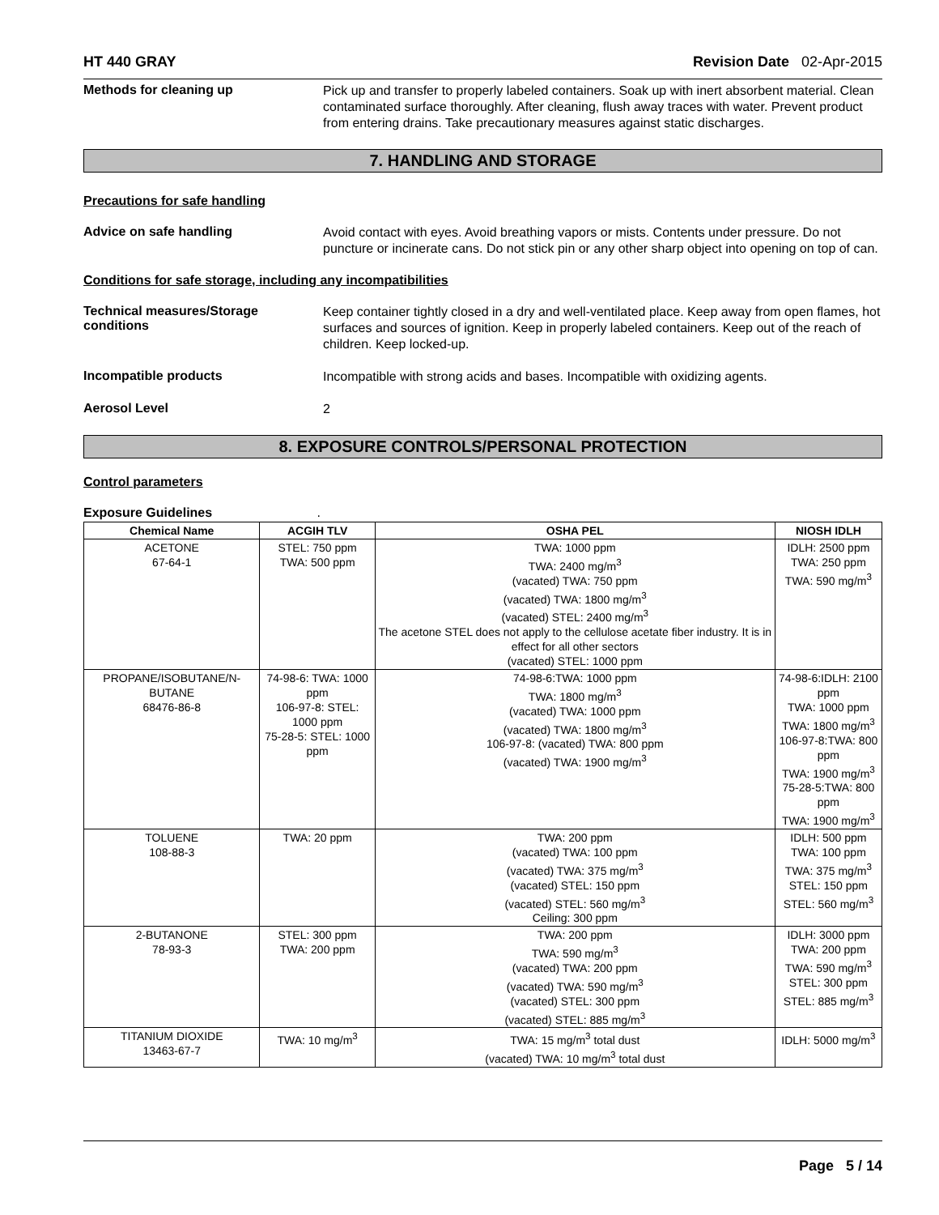HT 440 GRAY Revision Date 02-Apr-2015
Methods for cleaning up
Pick up and transfer to properly labeled containers. Soak up with inert absorbent material. Clean contaminated surface thoroughly. After cleaning, flush away traces with water. Prevent product from entering drains. Take precautionary measures against static discharges.
7. HANDLING AND STORAGE
Precautions for safe handling
Advice on safe handling
Avoid contact with eyes. Avoid breathing vapors or mists. Contents under pressure. Do not puncture or incinerate cans. Do not stick pin or any other sharp object into opening on top of can.
Conditions for safe storage, including any incompatibilities
Technical measures/Storage conditions
Keep container tightly closed in a dry and well-ventilated place. Keep away from open flames, hot surfaces and sources of ignition. Keep in properly labeled containers. Keep out of the reach of children. Keep locked-up.
Incompatible products
Incompatible with strong acids and bases. Incompatible with oxidizing agents.
Aerosol Level
2
8. EXPOSURE CONTROLS/PERSONAL PROTECTION
Control parameters
Exposure Guidelines .
| Chemical Name | ACGIH TLV | OSHA PEL | NIOSH IDLH |
| --- | --- | --- | --- |
| ACETONE 67-64-1 | STEL: 750 ppm TWA: 500 ppm | TWA: 1000 ppm TWA: 2400 mg/m<sup>3</sup> (vacated) TWA: 750 ppm (vacated) TWA: 1800 mg/m<sup>3</sup> (vacated) STEL: 2400 mg/m<sup>3</sup> The acetone STEL does not apply to the cellulose acetate fiber industry. It is in effect for all other sectors (vacated) STEL: 1000 ppm | IDLH: 2500 ppm TWA: 250 ppm TWA: 590 mg/m<sup>3</sup> |
| PROPANE/ISOBUTANE/N-BUTANE 68476-86-8 | 74-98-6: TWA: 1000 ppm 106-97-8: STEL: 1000 ppm 75-28-5: STEL: 1000 ppm | 74-98-6:TWA: 1000 ppm TWA: 1800 mg/m<sup>3</sup> (vacated) TWA: 1000 ppm (vacated) TWA: 1800 mg/m<sup>3</sup> 106-97-8: (vacated) TWA: 800 ppm (vacated) TWA: 1900 mg/m<sup>3</sup> | 74-98-6:IDLH: 2100 ppm TWA: 1000 ppm TWA: 1800 mg/m<sup>3</sup> 106-97-8:TWA: 800 ppm TWA: 1900 mg/m<sup>3</sup> 75-28-5:TWA: 800 ppm TWA: 1900 mg/m<sup>3</sup> |
| TOLUENE 108-88-3 | TWA: 20 ppm | TWA: 200 ppm (vacated) TWA: 100 ppm (vacated) TWA: 375 mg/m<sup>3</sup> (vacated) STEL: 150 ppm (vacated) STEL: 560 mg/m<sup>3</sup> Ceiling: 300 ppm | IDLH: 500 ppm TWA: 100 ppm TWA: 375 mg/m<sup>3</sup> STEL: 150 ppm STEL: 560 mg/m<sup>3</sup> |
| 2-BUTANONE 78-93-3 | STEL: 300 ppm TWA: 200 ppm | TWA: 200 ppm TWA: 590 mg/m<sup>3</sup> (vacated) TWA: 200 ppm (vacated) TWA: 590 mg/m<sup>3</sup> (vacated) STEL: 300 ppm (vacated) STEL: 885 mg/m<sup>3</sup> | IDLH: 3000 ppm TWA: 200 ppm TWA: 590 mg/m<sup>3</sup> STEL: 300 ppm STEL: 885 mg/m<sup>3</sup> |
| TITANIUM DIOXIDE 13463-67-7 | TWA: 10 mg/m<sup>3</sup> | TWA: 15 mg/m<sup>3</sup> total dust (vacated) TWA: 10 mg/m<sup>3</sup> total dust | IDLH: 5000 mg/m<sup>3</sup> |
Page 5 / 14